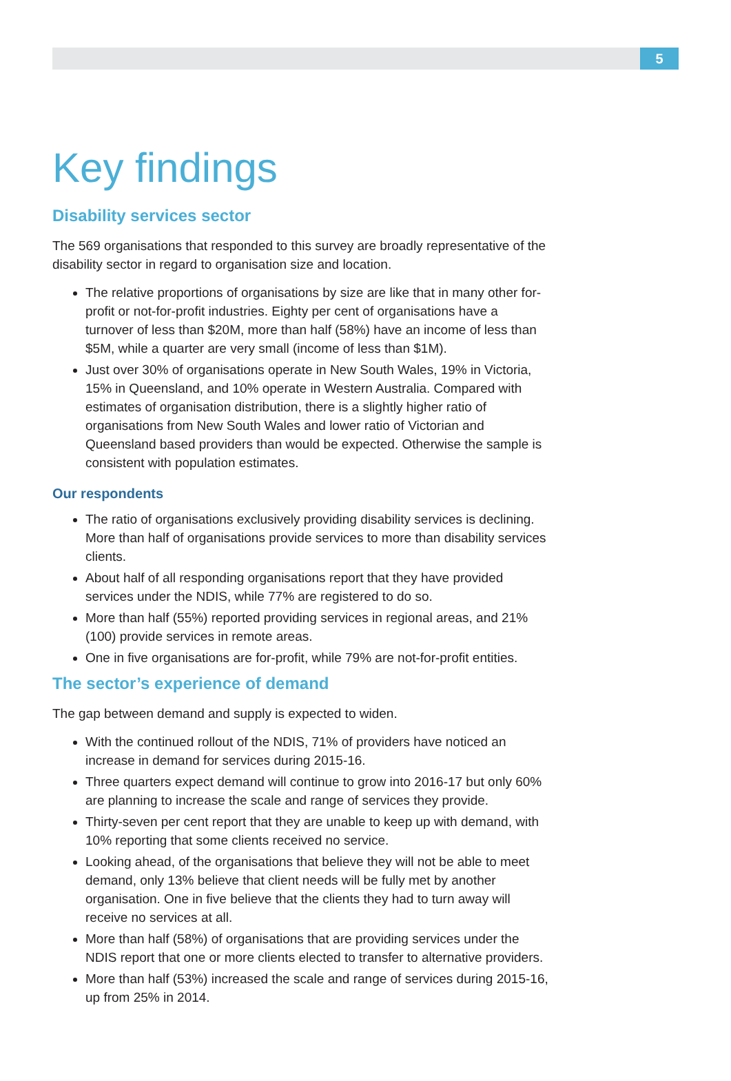5
Key findings
Disability services sector
The 569 organisations that responded to this survey are broadly representative of the disability sector in regard to organisation size and location.
The relative proportions of organisations by size are like that in many other for-profit or not-for-profit industries. Eighty per cent of organisations have a turnover of less than $20M, more than half (58%) have an income of less than $5M, while a quarter are very small (income of less than $1M).
Just over 30% of organisations operate in New South Wales, 19% in Victoria, 15% in Queensland, and 10% operate in Western Australia. Compared with estimates of organisation distribution, there is a slightly higher ratio of organisations from New South Wales and lower ratio of Victorian and Queensland based providers than would be expected. Otherwise the sample is consistent with population estimates.
Our respondents
The ratio of organisations exclusively providing disability services is declining. More than half of organisations provide services to more than disability services clients.
About half of all responding organisations report that they have provided services under the NDIS, while 77% are registered to do so.
More than half (55%) reported providing services in regional areas, and 21% (100) provide services in remote areas.
One in five organisations are for-profit, while 79% are not-for-profit entities.
The sector’s experience of demand
The gap between demand and supply is expected to widen.
With the continued rollout of the NDIS, 71% of providers have noticed an increase in demand for services during 2015-16.
Three quarters expect demand will continue to grow into 2016-17 but only 60% are planning to increase the scale and range of services they provide.
Thirty-seven per cent report that they are unable to keep up with demand, with 10% reporting that some clients received no service.
Looking ahead, of the organisations that believe they will not be able to meet demand, only 13% believe that client needs will be fully met by another organisation. One in five believe that the clients they had to turn away will receive no services at all.
More than half (58%) of organisations that are providing services under the NDIS report that one or more clients elected to transfer to alternative providers.
More than half (53%) increased the scale and range of services during 2015-16, up from 25% in 2014.